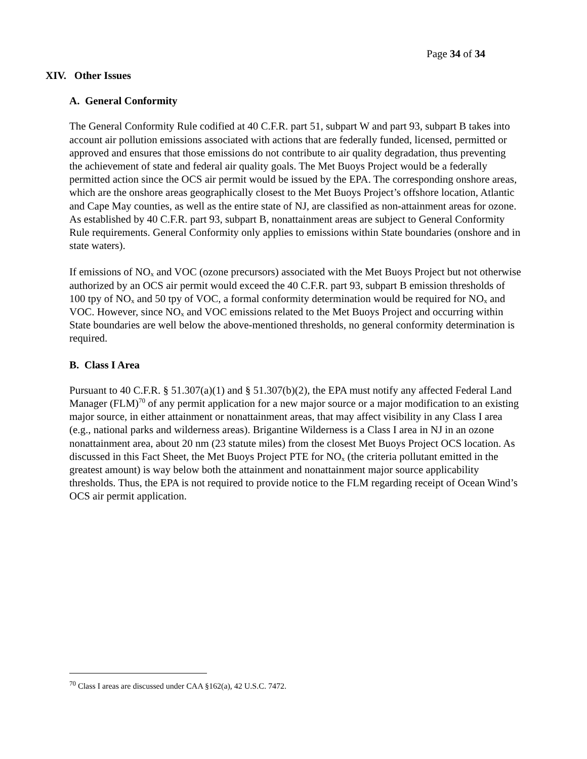Page 34 of 34
XIV. Other Issues
A. General Conformity
The General Conformity Rule codified at 40 C.F.R. part 51, subpart W and part 93, subpart B takes into account air pollution emissions associated with actions that are federally funded, licensed, permitted or approved and ensures that those emissions do not contribute to air quality degradation, thus preventing the achievement of state and federal air quality goals. The Met Buoys Project would be a federally permitted action since the OCS air permit would be issued by the EPA. The corresponding onshore areas, which are the onshore areas geographically closest to the Met Buoys Project’s offshore location, Atlantic and Cape May counties, as well as the entire state of NJ, are classified as non-attainment areas for ozone. As established by 40 C.F.R. part 93, subpart B, nonattainment areas are subject to General Conformity Rule requirements. General Conformity only applies to emissions within State boundaries (onshore and in state waters).
If emissions of NO<sub>x</sub> and VOC (ozone precursors) associated with the Met Buoys Project but not otherwise authorized by an OCS air permit would exceed the 40 C.F.R. part 93, subpart B emission thresholds of 100 tpy of NO<sub>x</sub> and 50 tpy of VOC, a formal conformity determination would be required for NO<sub>x</sub> and VOC. However, since NO<sub>x</sub> and VOC emissions related to the Met Buoys Project and occurring within State boundaries are well below the above-mentioned thresholds, no general conformity determination is required.
B. Class I Area
Pursuant to 40 C.F.R. § 51.307(a)(1) and § 51.307(b)(2), the EPA must notify any affected Federal Land Manager (FLM)<sup>70</sup> of any permit application for a new major source or a major modification to an existing major source, in either attainment or nonattainment areas, that may affect visibility in any Class I area (e.g., national parks and wilderness areas). Brigantine Wilderness is a Class I area in NJ in an ozone nonattainment area, about 20 nm (23 statute miles) from the closest Met Buoys Project OCS location. As discussed in this Fact Sheet, the Met Buoys Project PTE for NO<sub>x</sub> (the criteria pollutant emitted in the greatest amount) is way below both the attainment and nonattainment major source applicability thresholds. Thus, the EPA is not required to provide notice to the FLM regarding receipt of Ocean Wind’s OCS air permit application.
<sup>70</sup> Class I areas are discussed under CAA §162(a), 42 U.S.C. 7472.